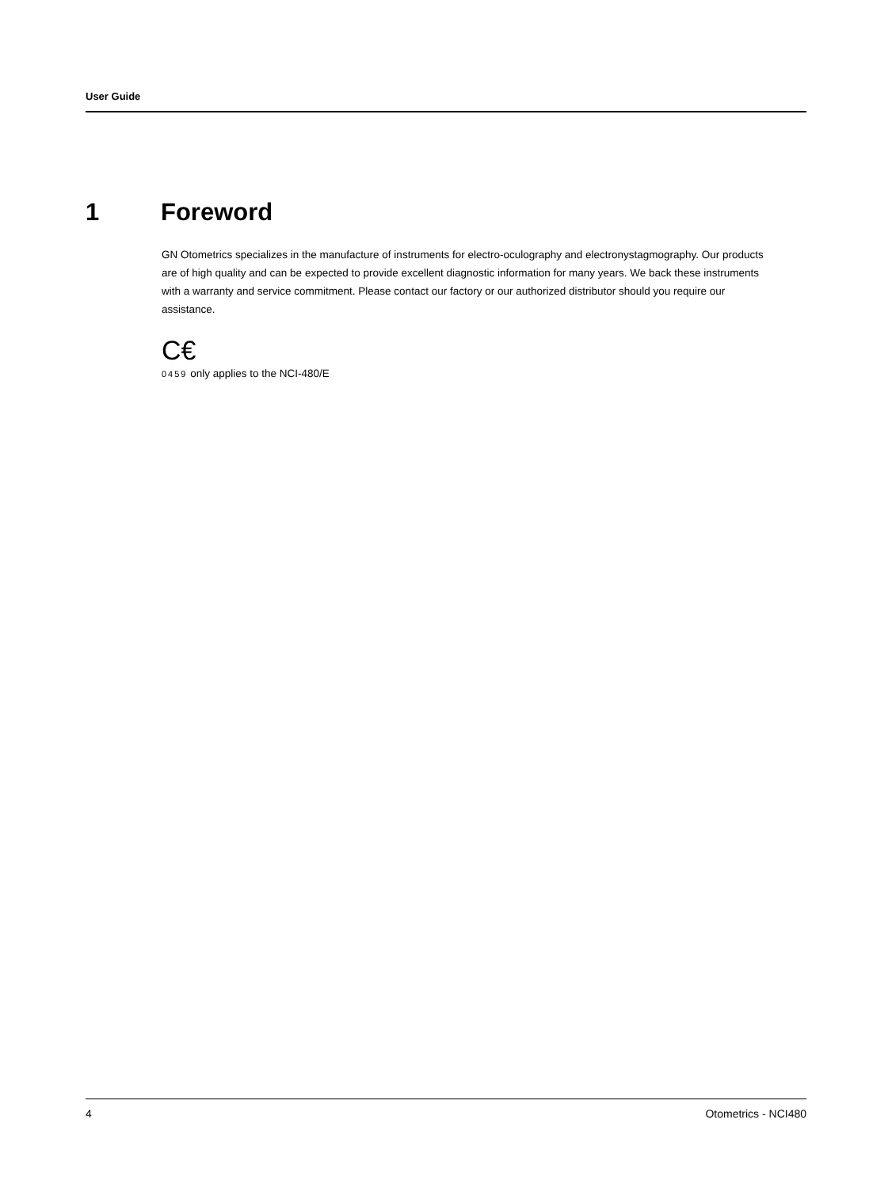User Guide
1 Foreword
GN Otometrics specializes in the manufacture of instruments for electro-oculography and electronystagmography. Our products are of high quality and can be expected to provide excellent diagnostic information for many years. We back these instruments with a warranty and service commitment. Please contact our factory or our authorized distributor should you require our assistance.
C€
0459 only applies to the NCI-480/E
4 Otometrics - NCI480